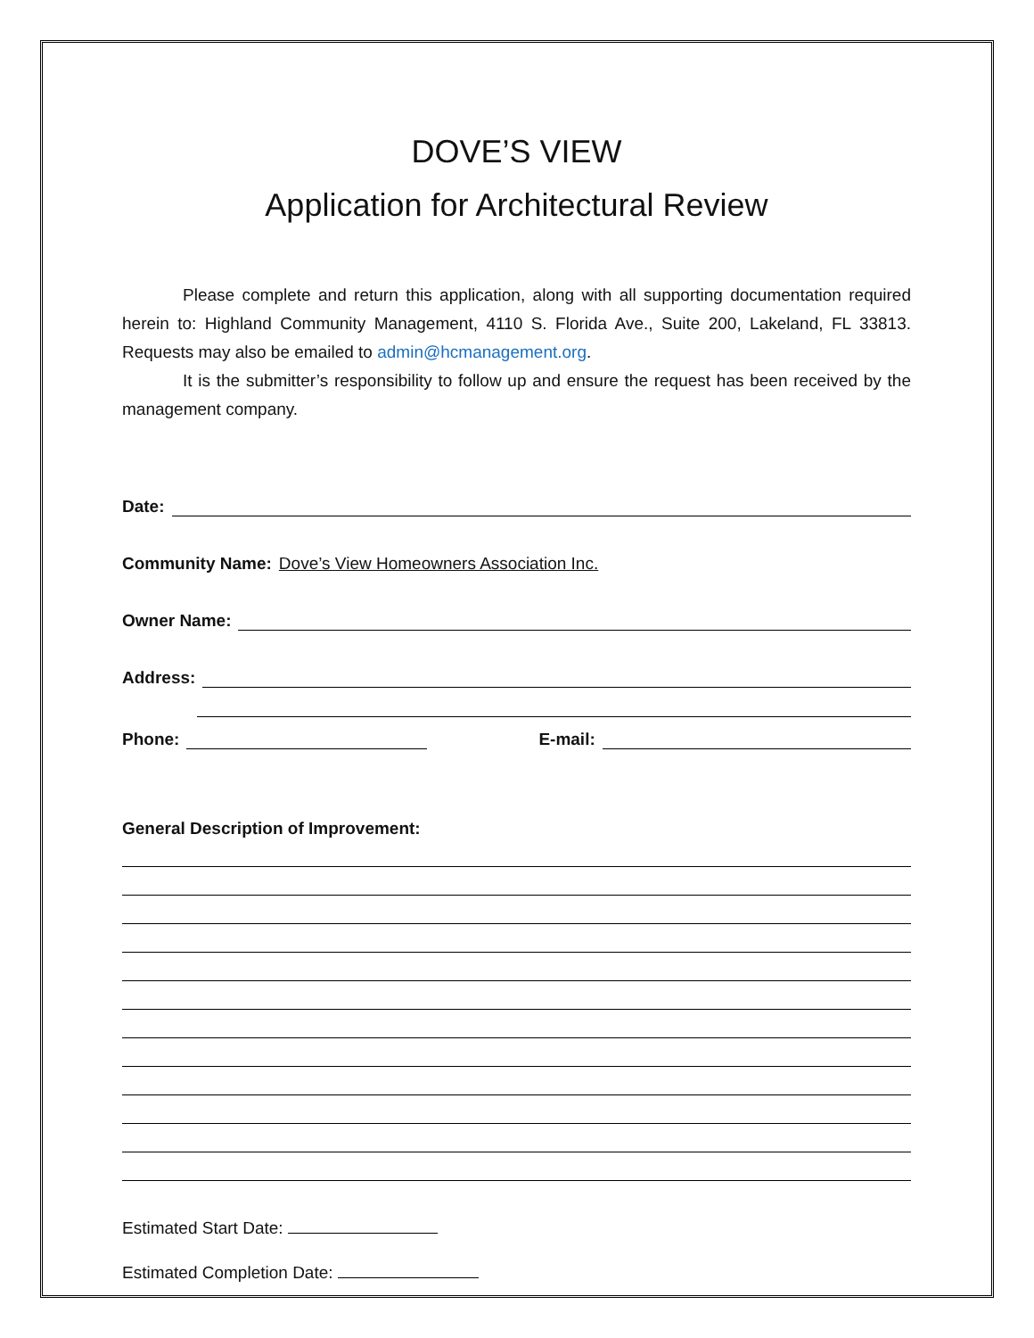DOVE’S VIEW
Application for Architectural Review
Please complete and return this application, along with all supporting documentation required herein to: Highland Community Management, 4110 S. Florida Ave., Suite 200, Lakeland, FL 33813. Requests may also be emailed to admin@hcmanagement.org.
It is the submitter’s responsibility to follow up and ensure the request has been received by the management company.
Date:
Community Name: Dove’s View Homeowners Association Inc.
Owner Name:
Address:
Phone: E-mail:
General Description of Improvement:
Estimated Start Date:
Estimated Completion Date: